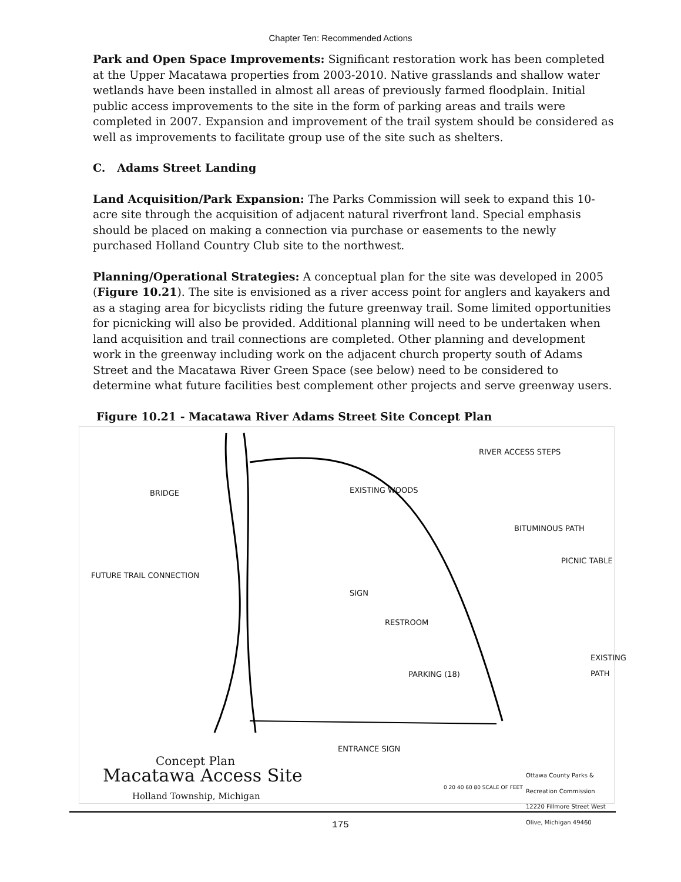Chapter Ten: Recommended Actions
Park and Open Space Improvements: Significant restoration work has been completed at the Upper Macatawa properties from 2003-2010. Native grasslands and shallow water wetlands have been installed in almost all areas of previously farmed floodplain. Initial public access improvements to the site in the form of parking areas and trails were completed in 2007. Expansion and improvement of the trail system should be considered as well as improvements to facilitate group use of the site such as shelters.
C. Adams Street Landing
Land Acquisition/Park Expansion: The Parks Commission will seek to expand this 10-acre site through the acquisition of adjacent natural riverfront land. Special emphasis should be placed on making a connection via purchase or easements to the newly purchased Holland Country Club site to the northwest.
Planning/Operational Strategies: A conceptual plan for the site was developed in 2005 (Figure 10.21). The site is envisioned as a river access point for anglers and kayakers and as a staging area for bicyclists riding the future greenway trail. Some limited opportunities for picnicking will also be provided. Additional planning will need to be undertaken when land acquisition and trail connections are completed. Other planning and development work in the greenway including work on the adjacent church property south of Adams Street and the Macatawa River Green Space (see below) need to be considered to determine what future facilities best complement other projects and serve greenway users.
Figure 10.21 - Macatawa River Adams Street Site Concept Plan
RIVER ACCESS STEPS
BRIDGE EXISTING WOODS
BITUMINOUS PATH
PICNIC TABLE
FUTURE TRAIL CONNECTION
SIGN
RESTROOM
EXISTING PATH
PARKING (18)
ENTRANCE SIGN
Concept Plan
Macatawa Access Site
Holland Township, Michigan
0 20 40 60 80 SCALE OF FEET
Ottawa County Parks & Recreation Commission 12220 Fillmore Street West Olive, Michigan 49460
175